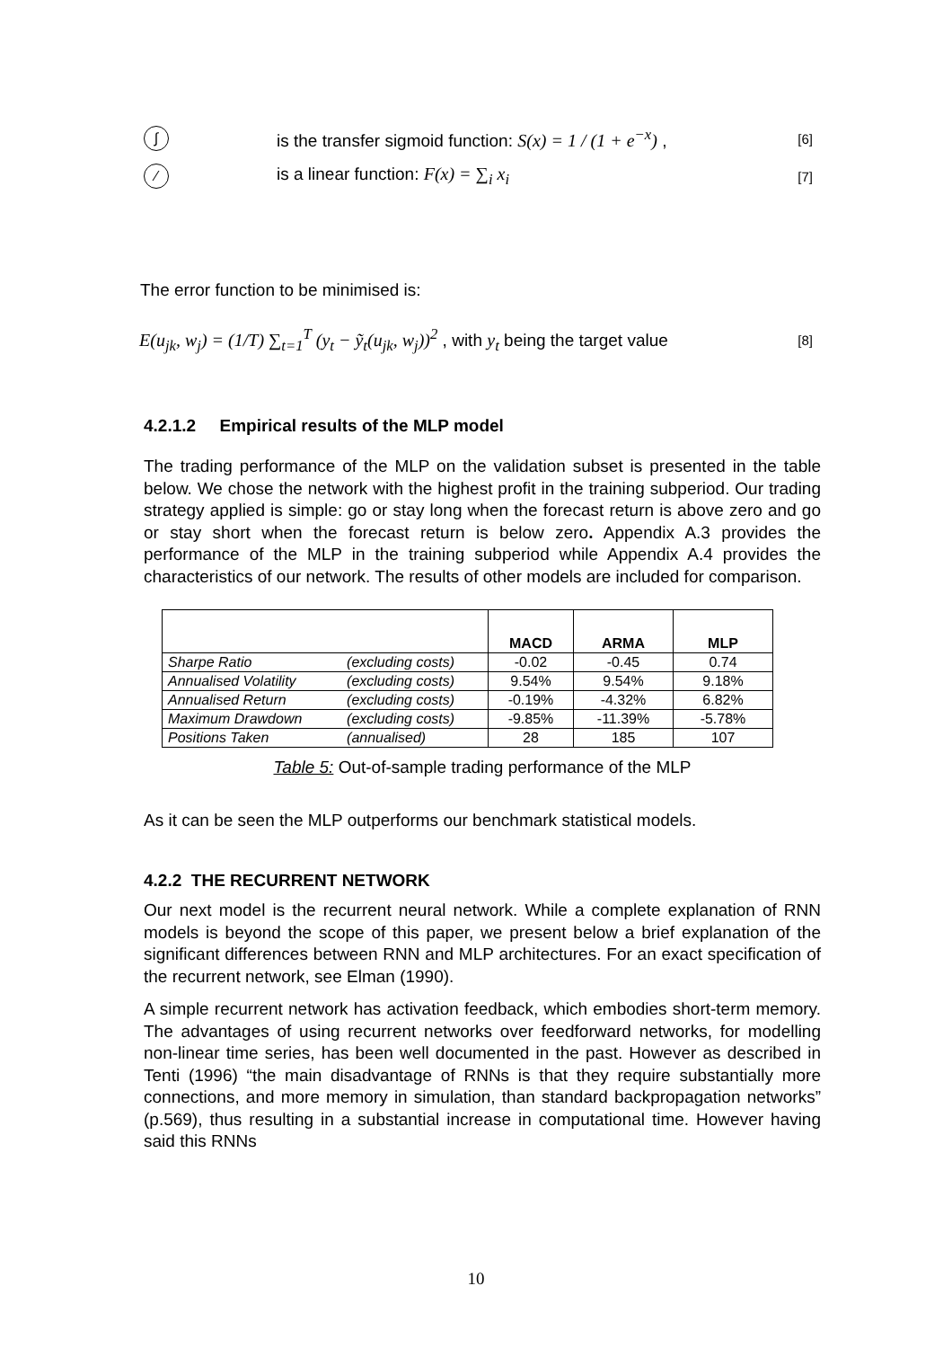∫ is the transfer sigmoid function: S(x) = 1 / (1 + e<sup>−x</sup>) , [6]
⁄ is a linear function: F(x) = ∑<sub>i</sub> x<sub>i</sub> [7]
The error function to be minimised is:
E(u<sub>jk</sub>, w<sub>j</sub>) = (1/T) ∑<sub>t=1</sub><sup>T</sup> (y<sub>t</sub> − ỹ<sub>t</sub>(u<sub>jk</sub>, w<sub>j</sub>))<sup>2</sup> , with y<sub>t</sub> being the target value [8]
4.2.1.2 Empirical results of the MLP model
The trading performance of the MLP on the validation subset is presented in the table below. We chose the network with the highest profit in the training subperiod. Our trading strategy applied is simple: go or stay long when the forecast return is above zero and go or stay short when the forecast return is below zero. Appendix A.3 provides the performance of the MLP in the training subperiod while Appendix A.4 provides the characteristics of our network. The results of other models are included for comparison.
| | | MACD | ARMA | MLP |
| --- | --- | --- | --- | --- |
| Sharpe Ratio | (excluding costs) | -0.02 | -0.45 | 0.74 |
| Annualised Volatility | (excluding costs) | 9.54% | 9.54% | 9.18% |
| Annualised Return | (excluding costs) | -0.19% | -4.32% | 6.82% |
| Maximum Drawdown | (excluding costs) | -9.85% | -11.39% | -5.78% |
| Positions Taken | (annualised) | 28 | 185 | 107 |
Table 5: Out-of-sample trading performance of the MLP
As it can be seen the MLP outperforms our benchmark statistical models.
4.2.2 THE RECURRENT NETWORK
Our next model is the recurrent neural network. While a complete explanation of RNN models is beyond the scope of this paper, we present below a brief explanation of the significant differences between RNN and MLP architectures. For an exact specification of the recurrent network, see Elman (1990).
A simple recurrent network has activation feedback, which embodies short-term memory. The advantages of using recurrent networks over feedforward networks, for modelling non-linear time series, has been well documented in the past. However as described in Tenti (1996) “the main disadvantage of RNNs is that they require substantially more connections, and more memory in simulation, than standard backpropagation networks” (p.569), thus resulting in a substantial increase in computational time. However having said this RNNs
10